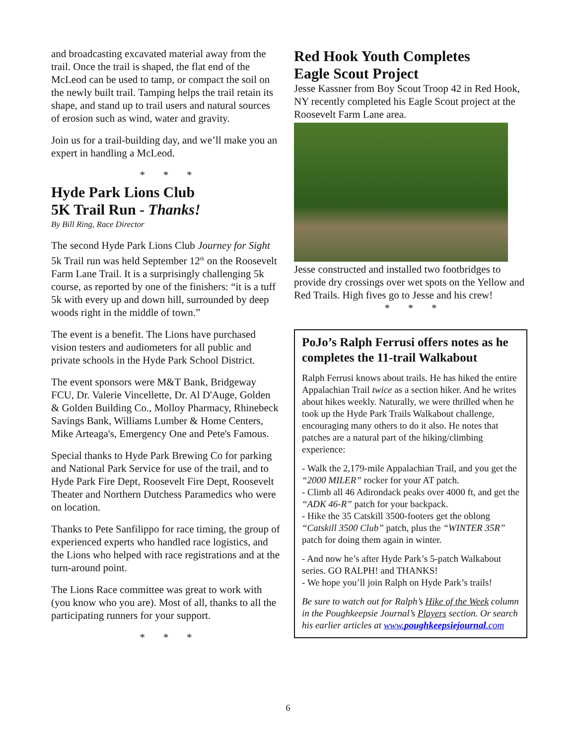and broadcasting excavated material away from the trail. Once the trail is shaped, the flat end of the McLeod can be used to tamp, or compact the soil on the newly built trail. Tamping helps the trail retain its shape, and stand up to trail users and natural sources of erosion such as wind, water and gravity.
Join us for a trail-building day, and we’ll make you an expert in handling a McLeod.
* * *
Hyde Park Lions Club
5K Trail Run - Thanks!
By Bill Ring, Race Director
The second Hyde Park Lions Club Journey for Sight 5k Trail run was held September 12<sup>th</sup> on the Roosevelt Farm Lane Trail. It is a surprisingly challenging 5k course, as reported by one of the finishers: “it is a tuff 5k with every up and down hill, surrounded by deep woods right in the middle of town.”
The event is a benefit. The Lions have purchased vision testers and audiometers for all public and private schools in the Hyde Park School District.
The event sponsors were M&T Bank, Bridgeway FCU, Dr. Valerie Vincellette, Dr. Al D'Auge, Golden & Golden Building Co., Molloy Pharmacy, Rhinebeck Savings Bank, Williams Lumber & Home Centers, Mike Arteaga's, Emergency One and Pete's Famous.
Special thanks to Hyde Park Brewing Co for parking and National Park Service for use of the trail, and to Hyde Park Fire Dept, Roosevelt Fire Dept, Roosevelt Theater and Northern Dutchess Paramedics who were on location.
Thanks to Pete Sanfilippo for race timing, the group of experienced experts who handled race logistics, and the Lions who helped with race registrations and at the turn-around point.
The Lions Race committee was great to work with (you know who you are). Most of all, thanks to all the participating runners for your support.
* * *
Red Hook Youth Completes
Eagle Scout Project
Jesse Kassner from Boy Scout Troop 42 in Red Hook, NY recently completed his Eagle Scout project at the Roosevelt Farm Lane area.
Jesse constructed and installed two footbridges to provide dry crossings over wet spots on the Yellow and Red Trails. High fives go to Jesse and his crew!
* * *
PoJo’s Ralph Ferrusi offers notes as he completes the 11-trail Walkabout
Ralph Ferrusi knows about trails. He has hiked the entire Appalachian Trail twice as a section hiker. And he writes about hikes weekly. Naturally, we were thrilled when he took up the Hyde Park Trails Walkabout challenge, encouraging many others to do it also. He notes that patches are a natural part of the hiking/climbing experience:
- Walk the 2,179-mile Appalachian Trail, and you get the “2000 MILER” rocker for your AT patch.
- Climb all 46 Adirondack peaks over 4000 ft, and get the “ADK 46-R” patch for your backpack.
- Hike the 35 Catskill 3500-footers get the oblong “Catskill 3500 Club” patch, plus the “WINTER 35R” patch for doing them again in winter.
- And now he’s after Hyde Park’s 5-patch Walkabout series. GO RALPH! and THANKS!
- We hope you’ll join Ralph on Hyde Park’s trails!
Be sure to watch out for Ralph’s Hike of the Week column in the Poughkeepsie Journal’s Players section. Or search his earlier articles at www.poughkeepsiejournal.com
6